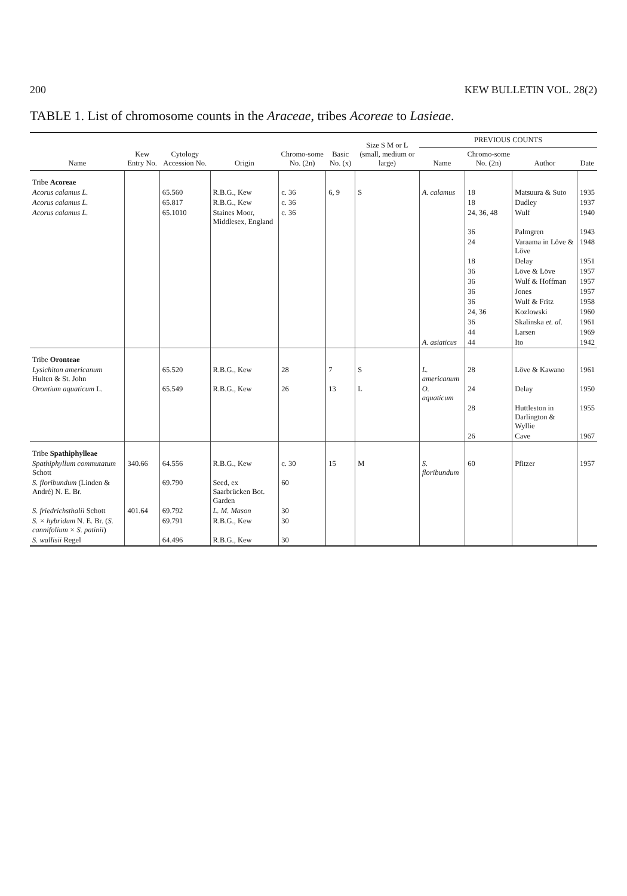200 KEW BULLETIN VOL. 28(2)
TABLE 1. List of chromosome counts in the Araceae, tribes Acoreae to Lasieae.
| Name | Kew Entry No. | Cytology Accession No. | Origin | Chromo-some No. (2n) | Basic No. (x) | Size S M or L (small, medium or large) | PREVIOUS COUNTS | | | |
| --- | --- | --- | --- | --- | --- | --- | --- | --- | --- | --- |
| | | | | | | | Name | Chromo-some No. (2n) | Author | Date |
| Tribe Acoreae | | | | | | | | | | |
| Acorus calamus L. | | 65.560 | R.B.G., Kew | c. 36 | 6, 9 | S | A. calamus | 18 | Matsuura & Suto | 1935 |
| Acorus calamus L. | | 65.817 | R.B.G., Kew | c. 36 | | | | 18 | Dudley | 1937 |
| Acorus calamus L. | | 65.1010 | Staines Moor, Middlesex, England | c. 36 | | | | 24, 36, 48 | Wulf | 1940 |
| | | | | | | | | 36 | Palmgren | 1943 |
| | | | | | | | | 24 | Varaama in Löve & Löve | 1948 |
| | | | | | | | | 18 | Delay | 1951 |
| | | | | | | | | 36 | Löve & Löve | 1957 |
| | | | | | | | | 36 | Wulf & Hoffman | 1957 |
| | | | | | | | | 36 | Jones | 1957 |
| | | | | | | | | 36 | Wulf & Fritz | 1958 |
| | | | | | | | | 24, 36 | Kozlowski | 1960 |
| | | | | | | | | 36 | Skalinska et. al. | 1961 |
| | | | | | | | | 44 | Larsen | 1969 |
| | | | | | | | A. asiaticus | 44 | Ito | 1942 |
| Tribe Oronteae | | | | | | | | | | |
| Lysichiton americanum Hulten & St. John | | 65.520 | R.B.G., Kew | 28 | 7 | S | L. americanum | 28 | Löve & Kawano | 1961 |
| Orontium aquaticum L. | | 65.549 | R.B.G., Kew | 26 | 13 | L | O. aquaticum | 24 | Delay | 1950 |
| | | | | | | | | 28 | Huttleston in Darlington & Wyllie | 1955 |
| | | | | | | | | 26 | Cave | 1967 |
| Tribe Spathiphylleae | | | | | | | | | | |
| Spathiphyllum commutatum Schott | 340.66 | 64.556 | R.B.G., Kew | c. 30 | 15 | M | S. floribundum | 60 | Pfitzer | 1957 |
| S. floribundum (Linden & André) N. E. Br. | | 69.790 | Seed, ex Saarbrücken Bot. Garden | 60 | | | | | | |
| S. friedrichsthalii Schott | 401.64 | 69.792 | L. M. Mason | 30 | | | | | | |
| S. × hybridum N. E. Br. ( S. cannifolium × S. patinii ) | | 69.791 | R.B.G., Kew | 30 | | | | | | |
| S. wallisii Regel | | 64.496 | R.B.G., Kew | 30 | | | | | | |